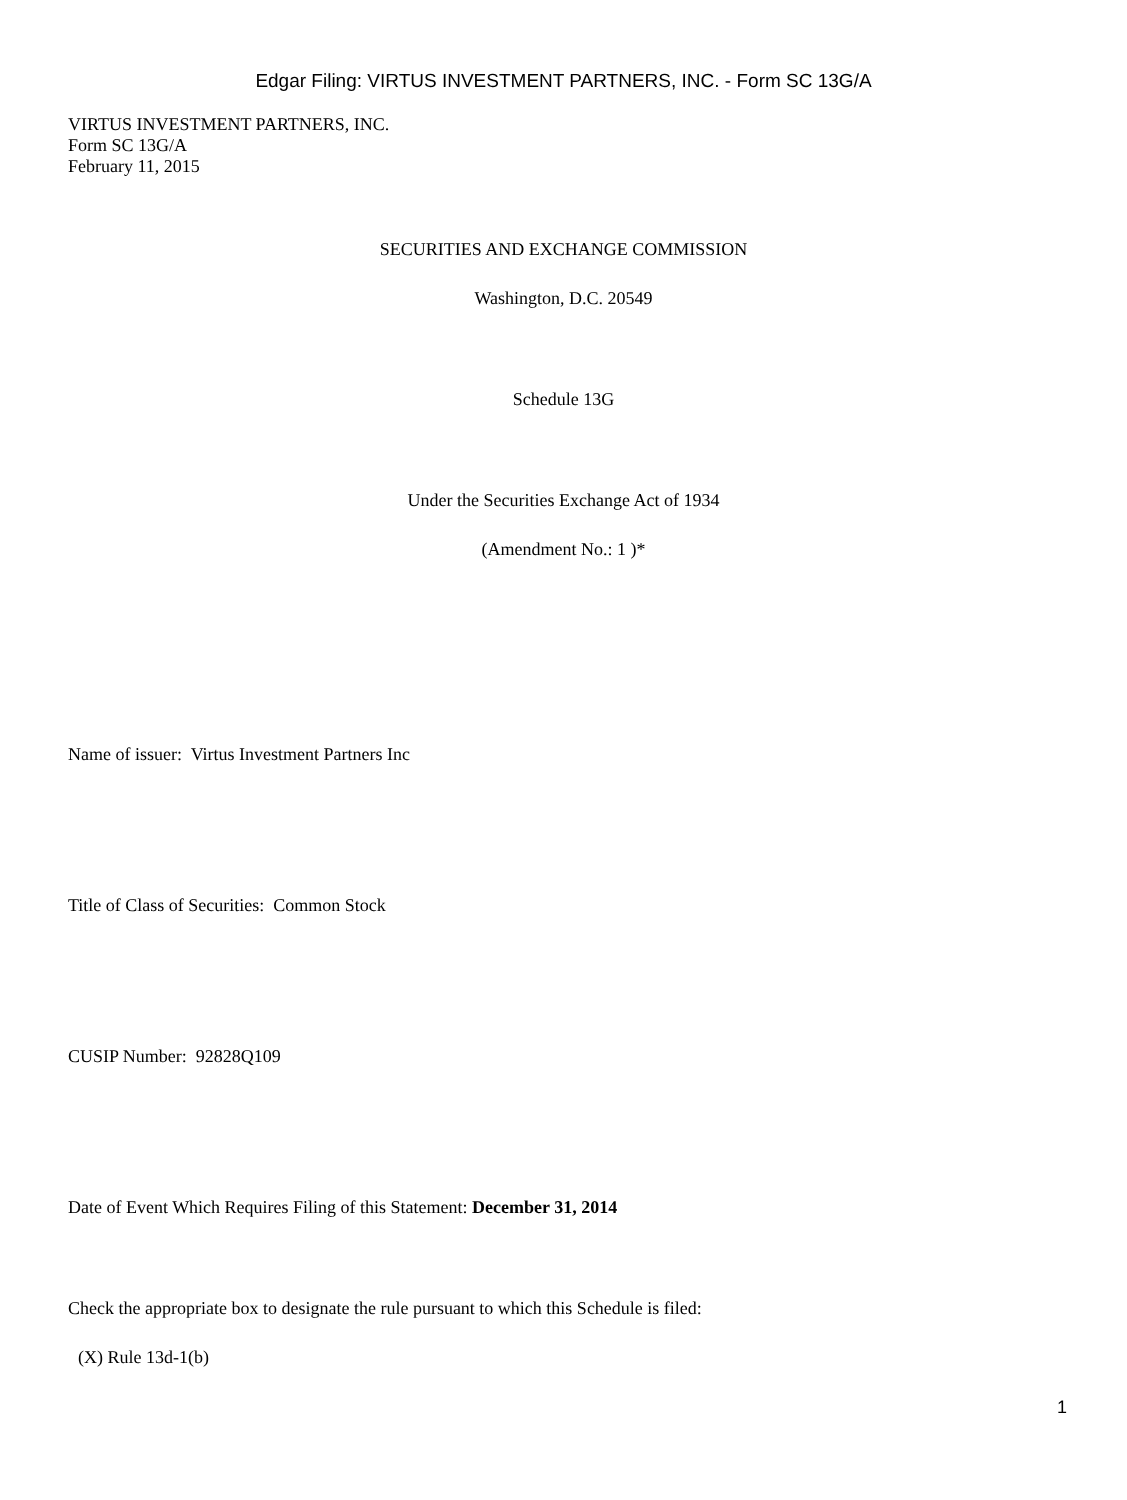Edgar Filing: VIRTUS INVESTMENT PARTNERS, INC. - Form SC 13G/A
VIRTUS INVESTMENT PARTNERS, INC.
Form SC 13G/A
February 11, 2015
SECURITIES AND EXCHANGE COMMISSION
Washington, D.C. 20549
Schedule 13G
Under the Securities Exchange Act of 1934
(Amendment No.: 1 )*
Name of issuer: Virtus Investment Partners Inc
Title of Class of Securities: Common Stock
CUSIP Number: 92828Q109
Date of Event Which Requires Filing of this Statement: December 31, 2014
Check the appropriate box to designate the rule pursuant to which this Schedule is filed:
(X) Rule 13d-1(b)
1